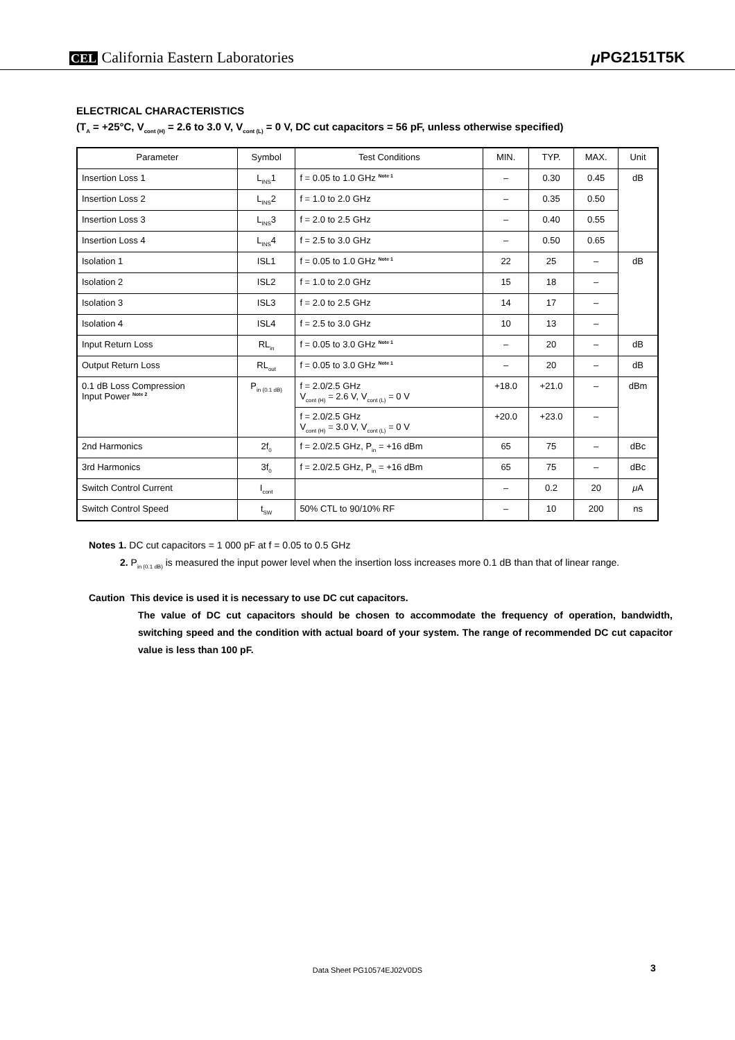CEL California Eastern Laboratories
μ PG2151T5K
ELECTRICAL CHARACTERISTICS
(T<sub>A</sub> = +25°C, V<sub>cont (H)</sub> = 2.6 to 3.0 V, V<sub>cont (L)</sub> = 0 V, DC cut capacitors = 56 pF, unless otherwise specified)
| Parameter | Symbol | Test Conditions | MIN. | TYP. | MAX. | Unit |
| --- | --- | --- | --- | --- | --- | --- |
| Insertion Loss 1 | L<sub>INS</sub>1 | f = 0.05 to 1.0 GHz <sup>Note 1</sup> | – | 0.30 | 0.45 | dB |
| Insertion Loss 2 | L<sub>INS</sub>2 | f = 1.0 to 2.0 GHz | – | 0.35 | 0.50 | |
| Insertion Loss 3 | L<sub>INS</sub>3 | f = 2.0 to 2.5 GHz | – | 0.40 | 0.55 | |
| Insertion Loss 4 | L<sub>INS</sub>4 | f = 2.5 to 3.0 GHz | – | 0.50 | 0.65 | |
| Isolation 1 | ISL1 | f = 0.05 to 1.0 GHz <sup>Note 1</sup> | 22 | 25 | – | dB |
| Isolation 2 | ISL2 | f = 1.0 to 2.0 GHz | 15 | 18 | – | |
| Isolation 3 | ISL3 | f = 2.0 to 2.5 GHz | 14 | 17 | – | |
| Isolation 4 | ISL4 | f = 2.5 to 3.0 GHz | 10 | 13 | – | |
| Input Return Loss | RL<sub>in</sub> | f = 0.05 to 3.0 GHz <sup>Note 1</sup> | – | 20 | – | dB |
| Output Return Loss | RL<sub>out</sub> | f = 0.05 to 3.0 GHz <sup>Note 1</sup> | – | 20 | – | dB |
| 0.1 dB Loss Compression Input Power <sup>Note 2</sup> | P<sub>in (0.1 dB)</sub> | f = 2.0/2.5 GHz V<sub>cont (H)</sub> = 2.6 V, V<sub>cont (L)</sub> = 0 V | +18.0 | +21.0 | – | dBm |
| | | f = 2.0/2.5 GHz V<sub>cont (H)</sub> = 3.0 V, V<sub>cont (L)</sub> = 0 V | +20.0 | +23.0 | – | |
| 2nd Harmonics | 2f<sub>0</sub> | f = 2.0/2.5 GHz, P<sub>in</sub> = +16 dBm | 65 | 75 | – | dBc |
| 3rd Harmonics | 3f<sub>0</sub> | f = 2.0/2.5 GHz, P<sub>in</sub> = +16 dBm | 65 | 75 | – | dBc |
| Switch Control Current | I<sub>cont</sub> | | – | 0.2 | 20 | μ A |
| Switch Control Speed | t<sub>SW</sub> | 50% CTL to 90/10% RF | – | 10 | 200 | ns |
Notes 1. DC cut capacitors = 1 000 pF at f = 0.05 to 0.5 GHz
2. P<sub>in (0.1 dB)</sub> is measured the input power level when the insertion loss increases more 0.1 dB than that of linear range.
Caution This device is used it is necessary to use DC cut capacitors.
The value of DC cut capacitors should be chosen to accommodate the frequency of operation, bandwidth, switching speed and the condition with actual board of your system. The range of recommended DC cut capacitor value is less than 100 pF.
Data Sheet PG10574EJ02V0DS 3